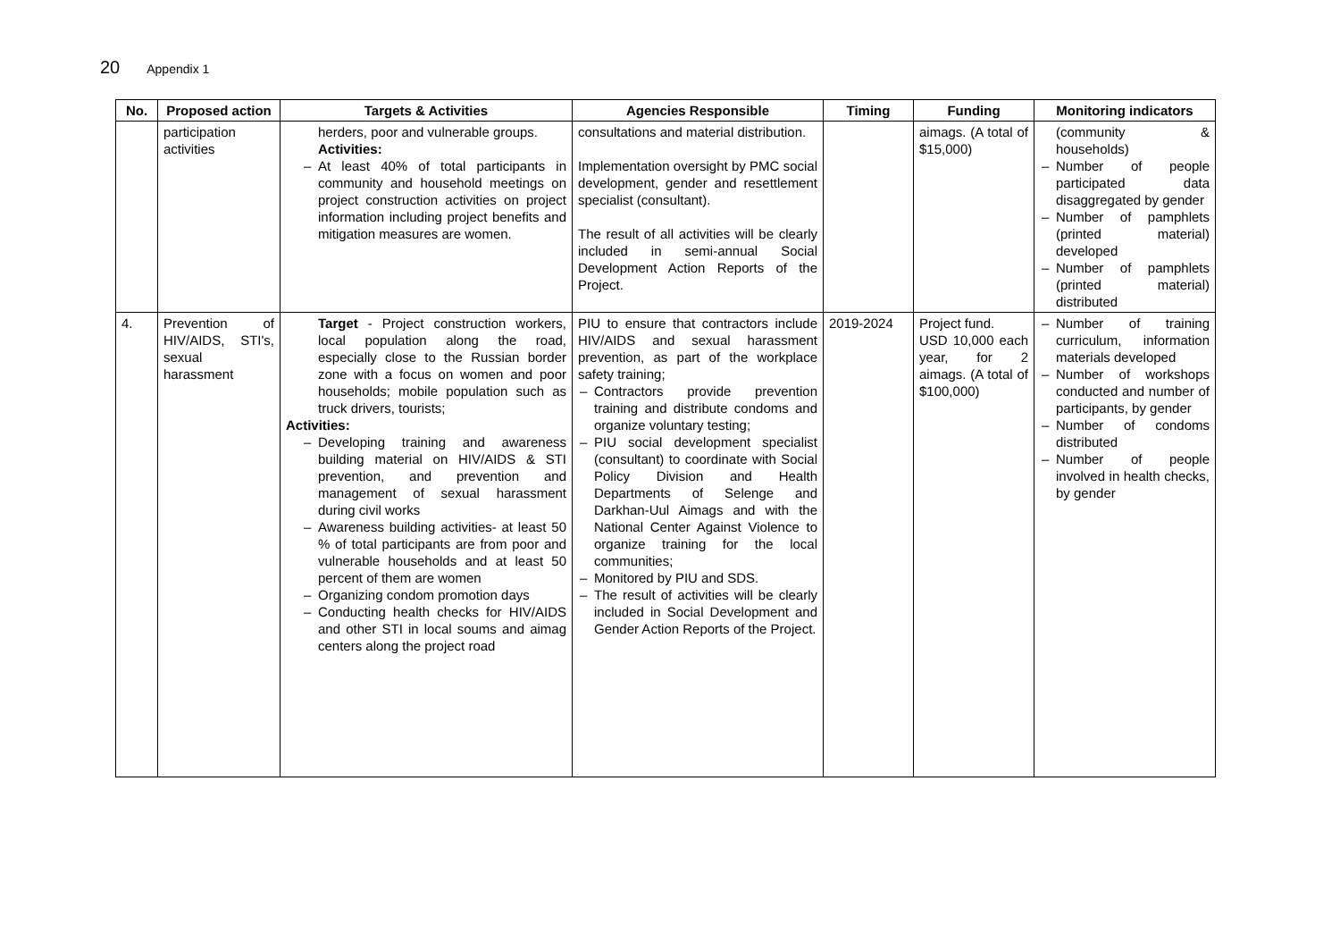20 Appendix 1
| No. | Proposed action | Targets & Activities | Agencies Responsible | Timing | Funding | Monitoring indicators |
| --- | --- | --- | --- | --- | --- | --- |
| | participation activities | herders, poor and vulnerable groups. Activities: – At least 40% of total participants in community and household meetings on project construction activities on project information including project benefits and mitigation measures are women. | consultations and material distribution. Implementation oversight by PMC social development, gender and resettlement specialist (consultant). The result of all activities will be clearly included in semi-annual Social Development Action Reports of the Project. | | aimags. (A total of $15,000) | (community & households) – Number of people participated data disaggregated by gender – Number of pamphlets (printed material) developed – Number of pamphlets (printed material) distributed |
| 4. | Prevention of HIV/AIDS, STI's, sexual harassment | Target - Project construction workers, local population along the road, especially close to the Russian border zone with a focus on women and poor households; mobile population such as truck drivers, tourists; Activities: – Developing training and awareness building material on HIV/AIDS & STI prevention, and prevention and management of sexual harassment during civil works – Awareness building activities- at least 50 % of total participants are from poor and vulnerable households and at least 50 percent of them are women – Organizing condom promotion days – Conducting health checks for HIV/AIDS and other STI in local soums and aimag centers along the project road | PIU to ensure that contractors include HIV/AIDS and sexual harassment prevention, as part of the workplace safety training; – Contractors provide prevention training and distribute condoms and organize voluntary testing; – PIU social development specialist (consultant) to coordinate with Social Policy Division and Health Departments of Selenge and Darkhan-Uul Aimags and with the National Center Against Violence to organize training for the local communities; – Monitored by PIU and SDS. – The result of activities will be clearly included in Social Development and Gender Action Reports of the Project. | 2019-2024 | Project fund. USD 10,000 each year, for 2 aimags. (A total of $100,000) | – Number of training curriculum, information materials developed – Number of workshops conducted and number of participants, by gender – Number of condoms distributed – Number of people involved in health checks, by gender |